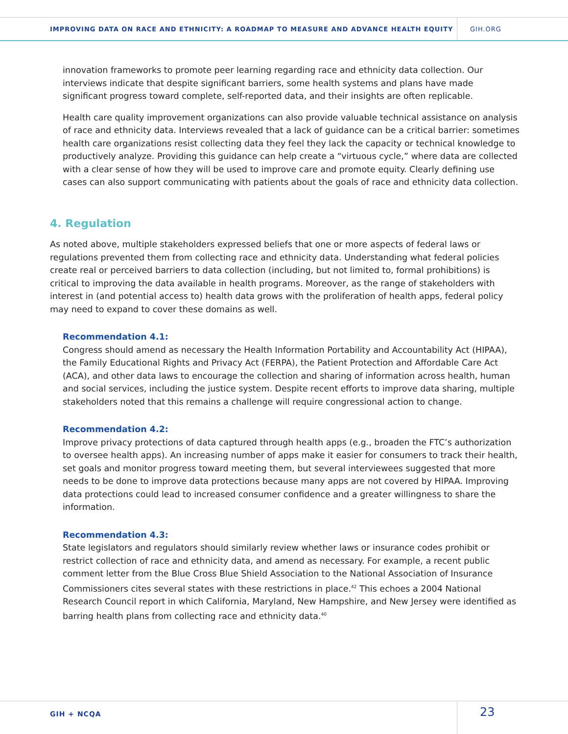IMPROVING DATA ON RACE AND ETHNICITY: A ROADMAP TO MEASURE AND ADVANCE HEALTH EQUITY
GIH.ORG
innovation frameworks to promote peer learning regarding race and ethnicity data collection. Our interviews indicate that despite significant barriers, some health systems and plans have made significant progress toward complete, self-reported data, and their insights are often replicable.
Health care quality improvement organizations can also provide valuable technical assistance on analysis of race and ethnicity data. Interviews revealed that a lack of guidance can be a critical barrier: sometimes health care organizations resist collecting data they feel they lack the capacity or technical knowledge to productively analyze. Providing this guidance can help create a “virtuous cycle,” where data are collected with a clear sense of how they will be used to improve care and promote equity. Clearly defining use cases can also support communicating with patients about the goals of race and ethnicity data collection.
4. Regulation
As noted above, multiple stakeholders expressed beliefs that one or more aspects of federal laws or regulations prevented them from collecting race and ethnicity data. Understanding what federal policies create real or perceived barriers to data collection (including, but not limited to, formal prohibitions) is critical to improving the data available in health programs. Moreover, as the range of stakeholders with interest in (and potential access to) health data grows with the proliferation of health apps, federal policy may need to expand to cover these domains as well.
Recommendation 4.1:
Congress should amend as necessary the Health Information Portability and Accountability Act (HIPAA), the Family Educational Rights and Privacy Act (FERPA), the Patient Protection and Affordable Care Act (ACA), and other data laws to encourage the collection and sharing of information across health, human and social services, including the justice system. Despite recent efforts to improve data sharing, multiple stakeholders noted that this remains a challenge will require congressional action to change.
Recommendation 4.2:
Improve privacy protections of data captured through health apps (e.g., broaden the FTC’s authorization to oversee health apps). An increasing number of apps make it easier for consumers to track their health, set goals and monitor progress toward meeting them, but several interviewees suggested that more needs to be done to improve data protections because many apps are not covered by HIPAA. Improving data protections could lead to increased consumer confidence and a greater willingness to share the information.
Recommendation 4.3:
State legislators and regulators should similarly review whether laws or insurance codes prohibit or restrict collection of race and ethnicity data, and amend as necessary. For example, a recent public comment letter from the Blue Cross Blue Shield Association to the National Association of Insurance Commissioners cites several states with these restrictions in place.<sup>42</sup> This echoes a 2004 National Research Council report in which California, Maryland, New Hampshire, and New Jersey were identified as barring health plans from collecting race and ethnicity data.<sup>40</sup>
GIH + NCQA
23